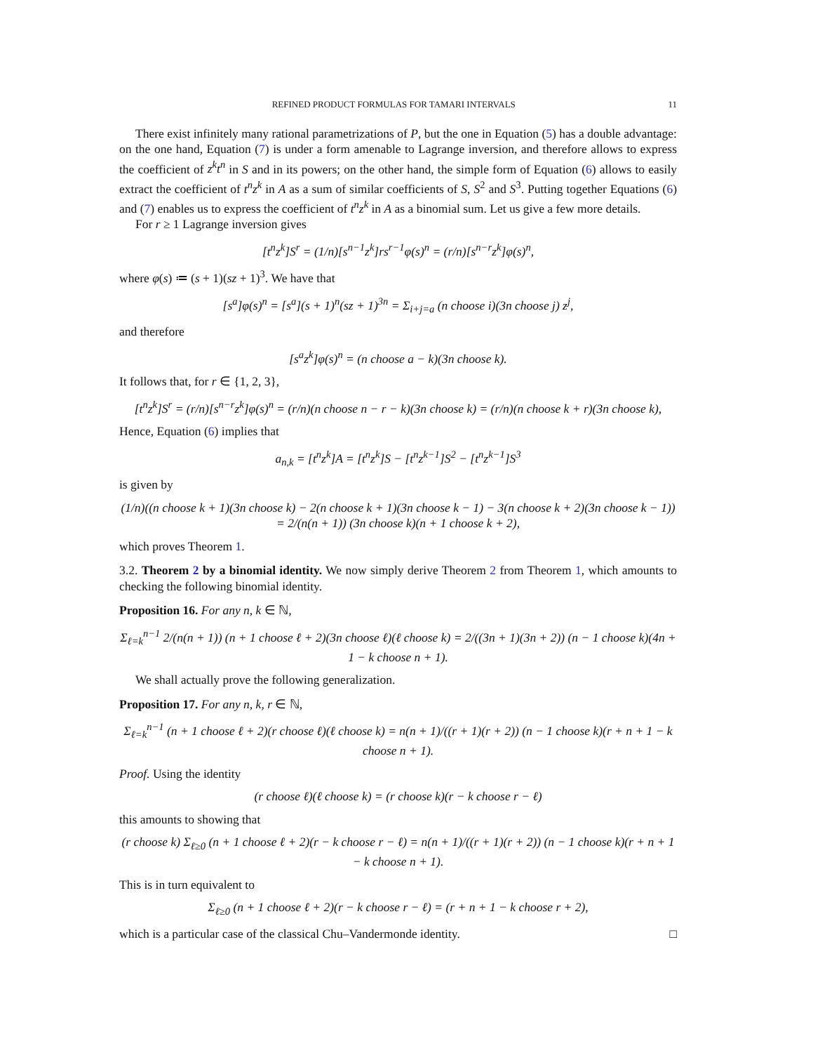REFINED PRODUCT FORMULAS FOR TAMARI INTERVALS 11
There exist infinitely many rational parametrizations of P, but the one in Equation (5) has a double advantage: on the one hand, Equation (7) is under a form amenable to Lagrange inversion, and therefore allows to express the coefficient of z<sup>k</sup>t<sup>n</sup> in S and in its powers; on the other hand, the simple form of Equation (6) allows to easily extract the coefficient of t<sup>n</sup>z<sup>k</sup> in A as a sum of similar coefficients of S, S<sup>2</sup> and S<sup>3</sup>. Putting together Equations (6) and (7) enables us to express the coefficient of t<sup>n</sup>z<sup>k</sup> in A as a binomial sum. Let us give a few more details.
For r ≥ 1 Lagrange inversion gives
[t<sup>n</sup>z<sup>k</sup>]S<sup>r</sup> = (1/n)[s<sup>n−1</sup>z<sup>k</sup>]rs<sup>r−1</sup>φ(s)<sup>n</sup> = (r/n)[s<sup>n−r</sup>z<sup>k</sup>]φ(s)<sup>n</sup>,
where φ(s) ≔ (s + 1)(sz + 1)<sup>3</sup>. We have that
[s<sup>a</sup>]φ(s)<sup>n</sup> = [s<sup>a</sup>](s + 1)<sup>n</sup>(sz + 1)<sup>3n</sup> = Σ<sub>i+j=a</sub> (n choose i)(3n choose j) z<sup>j</sup>,
and therefore
[s<sup>a</sup>z<sup>k</sup>]φ(s)<sup>n</sup> = (n choose a − k)(3n choose k).
It follows that, for r ∈ {1, 2, 3},
[t<sup>n</sup>z<sup>k</sup>]S<sup>r</sup> = (r/n)[s<sup>n−r</sup>z<sup>k</sup>]φ(s)<sup>n</sup> = (r/n)(n choose n − r − k)(3n choose k) = (r/n)(n choose k + r)(3n choose k),
Hence, Equation (6) implies that
a<sub>n,k</sub> = [t<sup>n</sup>z<sup>k</sup>]A = [t<sup>n</sup>z<sup>k</sup>]S − [t<sup>n</sup>z<sup>k−1</sup>]S<sup>2</sup> − [t<sup>n</sup>z<sup>k−1</sup>]S<sup>3</sup>
is given by
(1/n)((n choose k + 1)(3n choose k) − 2(n choose k + 1)(3n choose k − 1) − 3(n choose k + 2)(3n choose k − 1)) = 2/(n(n + 1)) (3n choose k)(n + 1 choose k + 2),
which proves Theorem 1.
3.2. Theorem 2 by a binomial identity. We now simply derive Theorem 2 from Theorem 1, which amounts to checking the following binomial identity.
Proposition 16. For any n, k ∈ ℕ,
Σ<sub>ℓ=k</sub><sup>n−1</sup> 2/(n(n + 1)) (n + 1 choose ℓ + 2)(3n choose ℓ)(ℓ choose k) = 2/((3n + 1)(3n + 2)) (n − 1 choose k)(4n + 1 − k choose n + 1).
We shall actually prove the following generalization.
Proposition 17. For any n, k, r ∈ ℕ,
Σ<sub>ℓ=k</sub><sup>n−1</sup> (n + 1 choose ℓ + 2)(r choose ℓ)(ℓ choose k) = n(n + 1)/((r + 1)(r + 2)) (n − 1 choose k)(r + n + 1 − k choose n + 1).
Proof. Using the identity
(r choose ℓ)(ℓ choose k) = (r choose k)(r − k choose r − ℓ)
this amounts to showing that
(r choose k) Σ<sub>ℓ≥0</sub> (n + 1 choose ℓ + 2)(r − k choose r − ℓ) = n(n + 1)/((r + 1)(r + 2)) (n − 1 choose k)(r + n + 1 − k choose n + 1).
This is in turn equivalent to
Σ<sub>ℓ≥0</sub> (n + 1 choose ℓ + 2)(r − k choose r − ℓ) = (r + n + 1 − k choose r + 2),
which is a particular case of the classical Chu–Vandermonde identity. □